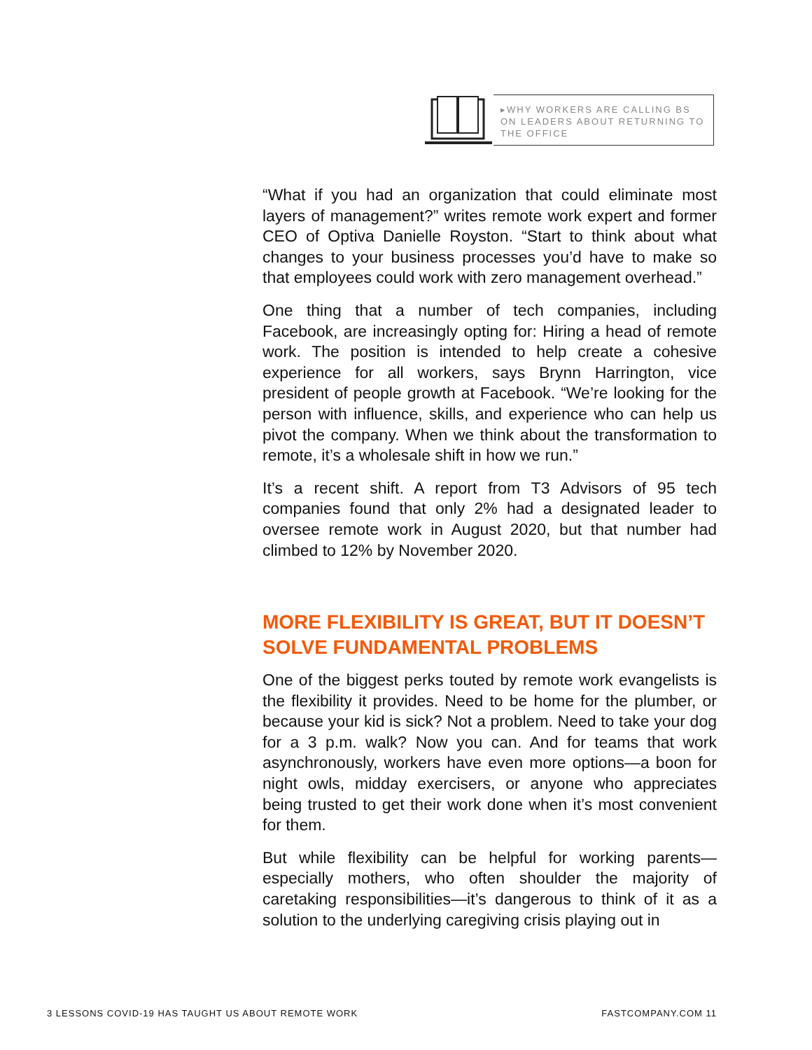▸WHY WORKERS ARE CALLING BS ON LEADERS ABOUT RETURNING TO THE OFFICE
“What if you had an organization that could eliminate most layers of management?” writes remote work expert and former CEO of Optiva Danielle Royston. “Start to think about what changes to your business processes you’d have to make so that employees could work with zero management overhead.”
One thing that a number of tech companies, including Facebook, are increasingly opting for: Hiring a head of remote work. The position is intended to help create a cohesive experience for all workers, says Brynn Harrington, vice president of people growth at Facebook. “We’re looking for the person with influence, skills, and experience who can help us pivot the company. When we think about the transformation to remote, it’s a wholesale shift in how we run.”
It’s a recent shift. A report from T3 Advisors of 95 tech companies found that only 2% had a designated leader to oversee remote work in August 2020, but that number had climbed to 12% by November 2020.
MORE FLEXIBILITY IS GREAT, BUT IT DOESN’T SOLVE FUNDAMENTAL PROBLEMS
One of the biggest perks touted by remote work evangelists is the flexibility it provides. Need to be home for the plumber, or because your kid is sick? Not a problem. Need to take your dog for a 3 p.m. walk? Now you can. And for teams that work asynchronously, workers have even more options—a boon for night owls, midday exercisers, or anyone who appreciates being trusted to get their work done when it’s most convenient for them.
But while flexibility can be helpful for working parents—especially mothers, who often shoulder the majority of caretaking responsibilities—it’s dangerous to think of it as a solution to the underlying caregiving crisis playing out in
3 LESSONS COVID-19 HAS TAUGHT US ABOUT REMOTE WORK FASTCOMPANY.COM 11